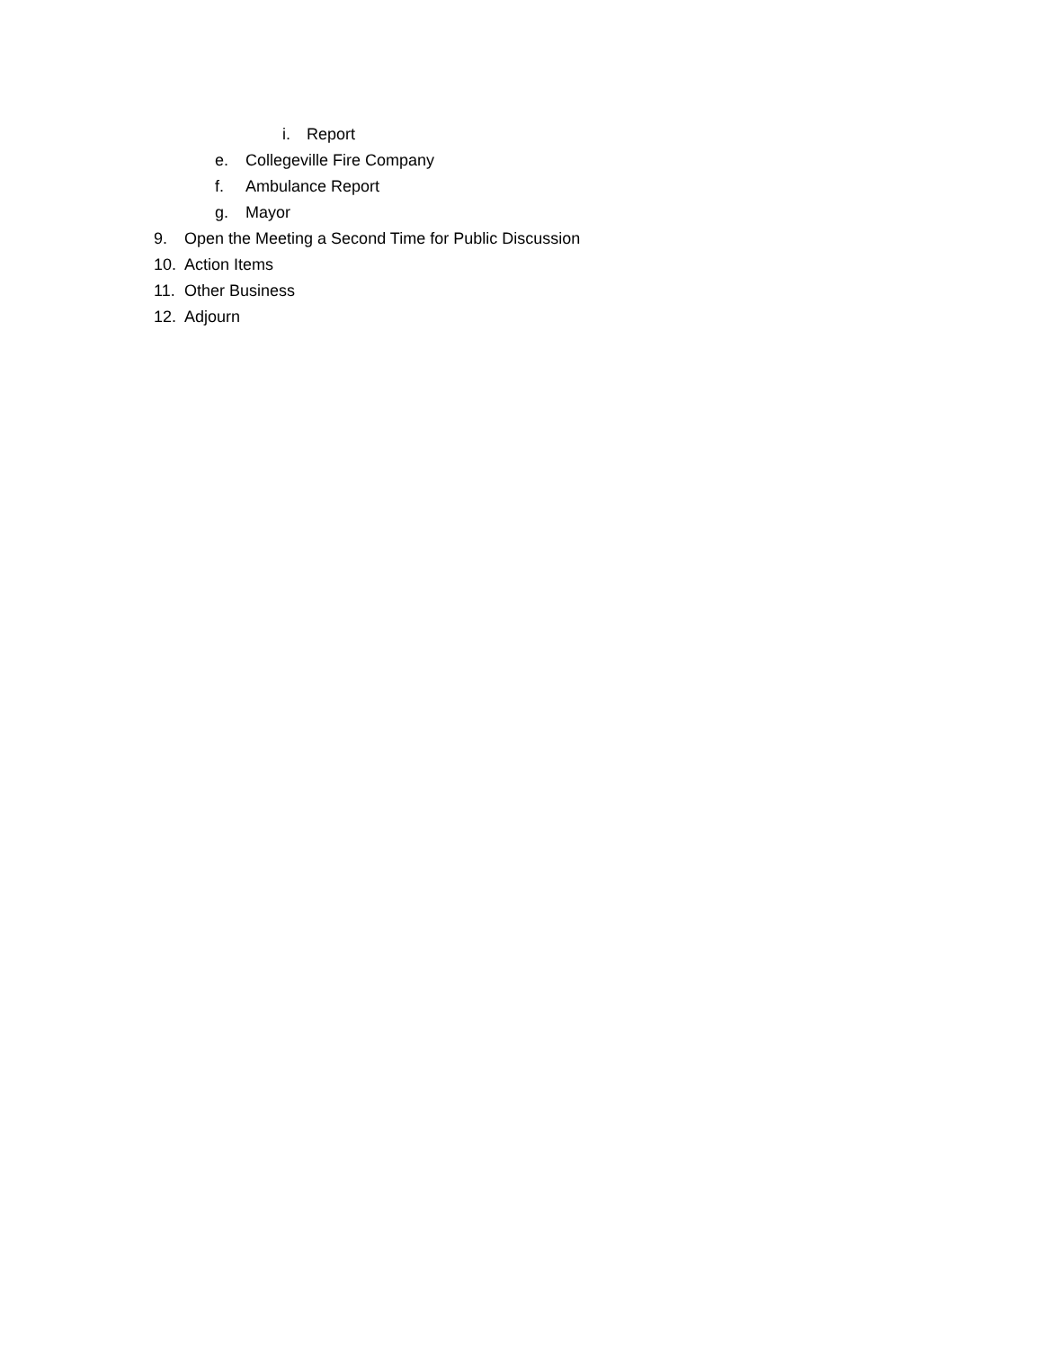i. Report
e. Collegeville Fire Company
f. Ambulance Report
g. Mayor
9. Open the Meeting a Second Time for Public Discussion
10. Action Items
11. Other Business
12. Adjourn